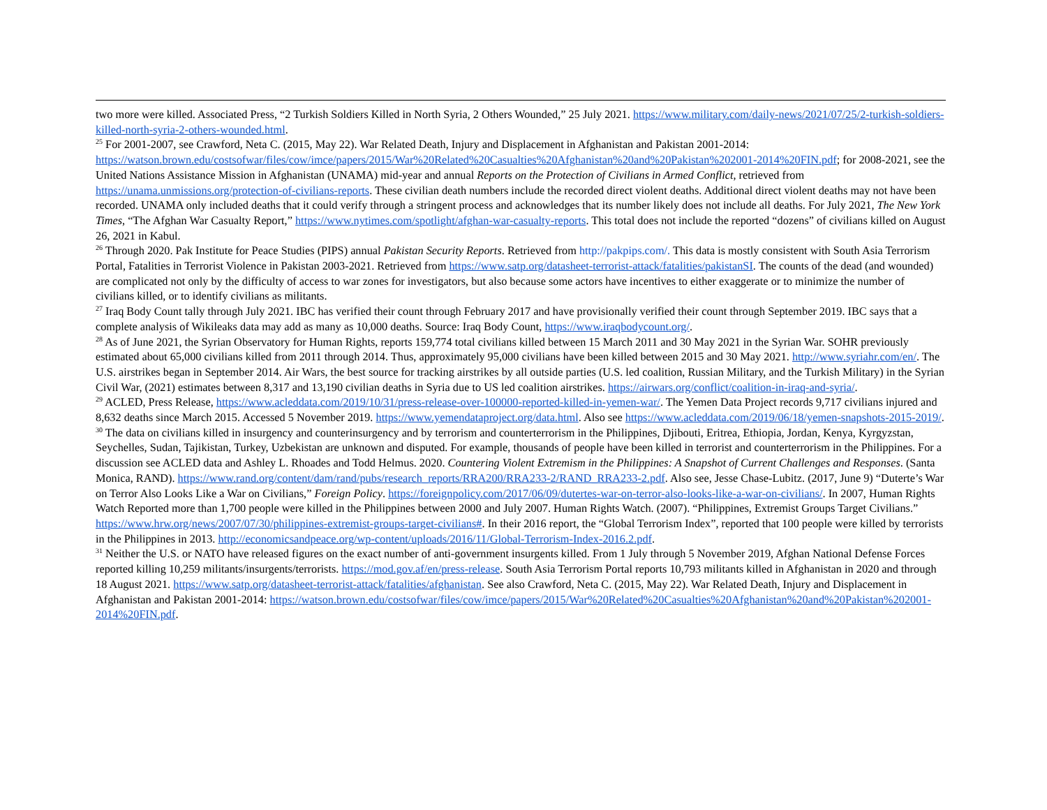two more were killed. Associated Press, “2 Turkish Soldiers Killed in North Syria, 2 Others Wounded,” 25 July 2021. https://www.military.com/daily-news/2021/07/25/2-turkish-soldiers-killed-north-syria-2-others-wounded.html.
<sup>25</sup> For 2001-2007, see Crawford, Neta C. (2015, May 22). War Related Death, Injury and Displacement in Afghanistan and Pakistan 2001-2014: https://watson.brown.edu/costsofwar/files/cow/imce/papers/2015/War%20Related%20Casualties%20Afghanistan%20and%20Pakistan%202001-2014%20FIN.pdf; for 2008-2021, see the United Nations Assistance Mission in Afghanistan (UNAMA) mid-year and annual Reports on the Protection of Civilians in Armed Conflict, retrieved from https://unama.unmissions.org/protection-of-civilians-reports. These civilian death numbers include the recorded direct violent deaths. Additional direct violent deaths may not have been recorded. UNAMA only included deaths that it could verify through a stringent process and acknowledges that its number likely does not include all deaths. For July 2021, The New York Times, “The Afghan War Casualty Report,” https://www.nytimes.com/spotlight/afghan-war-casualty-reports. This total does not include the reported “dozens” of civilians killed on August 26, 2021 in Kabul.
<sup>26</sup> Through 2020. Pak Institute for Peace Studies (PIPS) annual Pakistan Security Reports. Retrieved from http://pakpips.com/. This data is mostly consistent with South Asia Terrorism Portal, Fatalities in Terrorist Violence in Pakistan 2003-2021. Retrieved from https://www.satp.org/datasheet-terrorist-attack/fatalities/pakistanSI. The counts of the dead (and wounded) are complicated not only by the difficulty of access to war zones for investigators, but also because some actors have incentives to either exaggerate or to minimize the number of civilians killed, or to identify civilians as militants.
<sup>27</sup> Iraq Body Count tally through July 2021. IBC has verified their count through February 2017 and have provisionally verified their count through September 2019. IBC says that a complete analysis of Wikileaks data may add as many as 10,000 deaths. Source: Iraq Body Count, https://www.iraqbodycount.org/.
<sup>28</sup> As of June 2021, the Syrian Observatory for Human Rights, reports 159,774 total civilians killed between 15 March 2011 and 30 May 2021 in the Syrian War. SOHR previously estimated about 65,000 civilians killed from 2011 through 2014. Thus, approximately 95,000 civilians have been killed between 2015 and 30 May 2021. http://www.syriahr.com/en/. The U.S. airstrikes began in September 2014. Air Wars, the best source for tracking airstrikes by all outside parties (U.S. led coalition, Russian Military, and the Turkish Military) in the Syrian Civil War, (2021) estimates between 8,317 and 13,190 civilian deaths in Syria due to US led coalition airstrikes. https://airwars.org/conflict/coalition-in-iraq-and-syria/.
<sup>29</sup> ACLED, Press Release, https://www.acleddata.com/2019/10/31/press-release-over-100000-reported-killed-in-yemen-war/. The Yemen Data Project records 9,717 civilians injured and 8,632 deaths since March 2015. Accessed 5 November 2019. https://www.yemendataproject.org/data.html. Also see https://www.acleddata.com/2019/06/18/yemen-snapshots-2015-2019/.
<sup>30</sup> The data on civilians killed in insurgency and counterinsurgency and by terrorism and counterterrorism in the Philippines, Djibouti, Eritrea, Ethiopia, Jordan, Kenya, Kyrgyzstan, Seychelles, Sudan, Tajikistan, Turkey, Uzbekistan are unknown and disputed. For example, thousands of people have been killed in terrorist and counterterrorism in the Philippines. For a discussion see ACLED data and Ashley L. Rhoades and Todd Helmus. 2020. Countering Violent Extremism in the Philippines: A Snapshot of Current Challenges and Responses. (Santa Monica, RAND). https://www.rand.org/content/dam/rand/pubs/research_reports/RRA200/RRA233-2/RAND_RRA233-2.pdf. Also see, Jesse Chase-Lubitz. (2017, June 9) “Duterte’s War on Terror Also Looks Like a War on Civilians,” Foreign Policy. https://foreignpolicy.com/2017/06/09/dutertes-war-on-terror-also-looks-like-a-war-on-civilians/. In 2007, Human Rights Watch Reported more than 1,700 people were killed in the Philippines between 2000 and July 2007. Human Rights Watch. (2007). “Philippines, Extremist Groups Target Civilians.” https://www.hrw.org/news/2007/07/30/philippines-extremist-groups-target-civilians#. In their 2016 report, the “Global Terrorism Index”, reported that 100 people were killed by terrorists in the Philippines in 2013. http://economicsandpeace.org/wp-content/uploads/2016/11/Global-Terrorism-Index-2016.2.pdf.
<sup>31</sup> Neither the U.S. or NATO have released figures on the exact number of anti-government insurgents killed. From 1 July through 5 November 2019, Afghan National Defense Forces reported killing 10,259 militants/insurgents/terrorists. https://mod.gov.af/en/press-release. South Asia Terrorism Portal reports 10,793 militants killed in Afghanistan in 2020 and through 18 August 2021. https://www.satp.org/datasheet-terrorist-attack/fatalities/afghanistan. See also Crawford, Neta C. (2015, May 22). War Related Death, Injury and Displacement in Afghanistan and Pakistan 2001-2014: https://watson.brown.edu/costsofwar/files/cow/imce/papers/2015/War%20Related%20Casualties%20Afghanistan%20and%20Pakistan%202001-2014%20FIN.pdf.